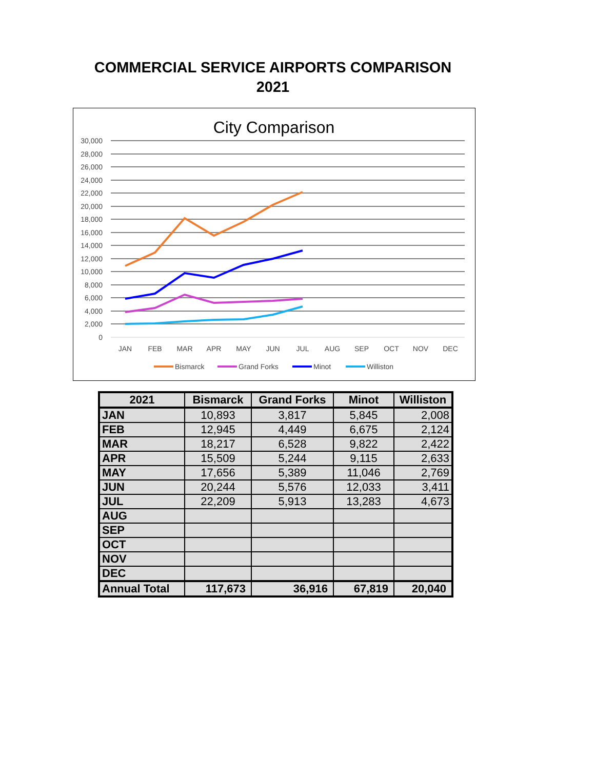COMMERCIAL SERVICE AIRPORTS COMPARISON
2021
City Comparison
30,000
28,000
26,000
24,000
22,000
20,000
18,000
16,000
14,000
12,000
10,000
8,000
6,000
4,000
2,000
0
JAN
FEB
MAR
APR
MAY
JUN
JUL
AUG
SEP
OCT
NOV
DEC
Bismarck
Grand Forks
Minot
Williston
| 2021 | Bismarck | Grand Forks | Minot | Williston |
| --- | --- | --- | --- | --- |
| JAN | 10,893 | 3,817 | 5,845 | 2,008 |
| FEB | 12,945 | 4,449 | 6,675 | 2,124 |
| MAR | 18,217 | 6,528 | 9,822 | 2,422 |
| APR | 15,509 | 5,244 | 9,115 | 2,633 |
| MAY | 17,656 | 5,389 | 11,046 | 2,769 |
| JUN | 20,244 | 5,576 | 12,033 | 3,411 |
| JUL | 22,209 | 5,913 | 13,283 | 4,673 |
| AUG | | | | |
| SEP | | | | |
| OCT | | | | |
| NOV | | | | |
| DEC | | | | |
| Annual Total | 117,673 | 36,916 | 67,819 | 20,040 |